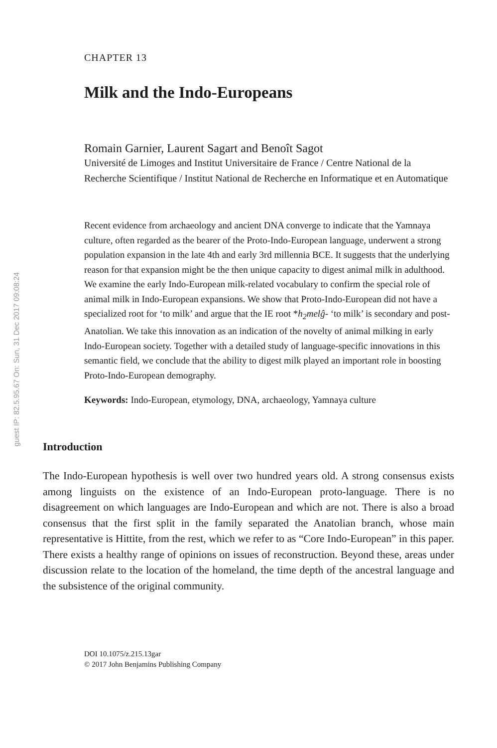guest IP: 82.5.95.67 On: Sun, 31 Dec 2017 09:08:24
CHAPTER 13
Milk and the Indo-Europeans
Romain Garnier, Laurent Sagart and Benoît Sagot
Université de Limoges and Institut Universitaire de France / Centre National de la Recherche Scientifique / Institut National de Recherche en Informatique et en Automatique
Recent evidence from archaeology and ancient DNA converge to indicate that the Yamnaya culture, often regarded as the bearer of the Proto-Indo-European language, underwent a strong population expansion in the late 4th and early 3rd millennia BCE. It suggests that the underlying reason for that expansion might be the then unique capacity to digest animal milk in adulthood. We examine the early Indo-European milk-related vocabulary to confirm the special role of animal milk in Indo-European expansions. We show that Proto-Indo-European did not have a specialized root for ‘to milk’ and argue that the IE root *h<sub>2</sub>melĝ- ‘to milk’ is secondary and post-Anatolian. We take this innovation as an indication of the novelty of animal milking in early Indo-European society. Together with a detailed study of language-specific innovations in this semantic field, we conclude that the ability to digest milk played an important role in boosting Proto-Indo-European demography.
Keywords: Indo-European, etymology, DNA, archaeology, Yamnaya culture
Introduction
The Indo-European hypothesis is well over two hundred years old. A strong consensus exists among linguists on the existence of an Indo-European proto-language. There is no disagreement on which languages are Indo-European and which are not. There is also a broad consensus that the first split in the family separated the Anatolian branch, whose main representative is Hittite, from the rest, which we refer to as “Core Indo-European” in this paper. There exists a healthy range of opinions on issues of reconstruction. Beyond these, areas under discussion relate to the location of the homeland, the time depth of the ancestral language and the subsistence of the original community.
DOI 10.1075/z.215.13gar
© 2017 John Benjamins Publishing Company